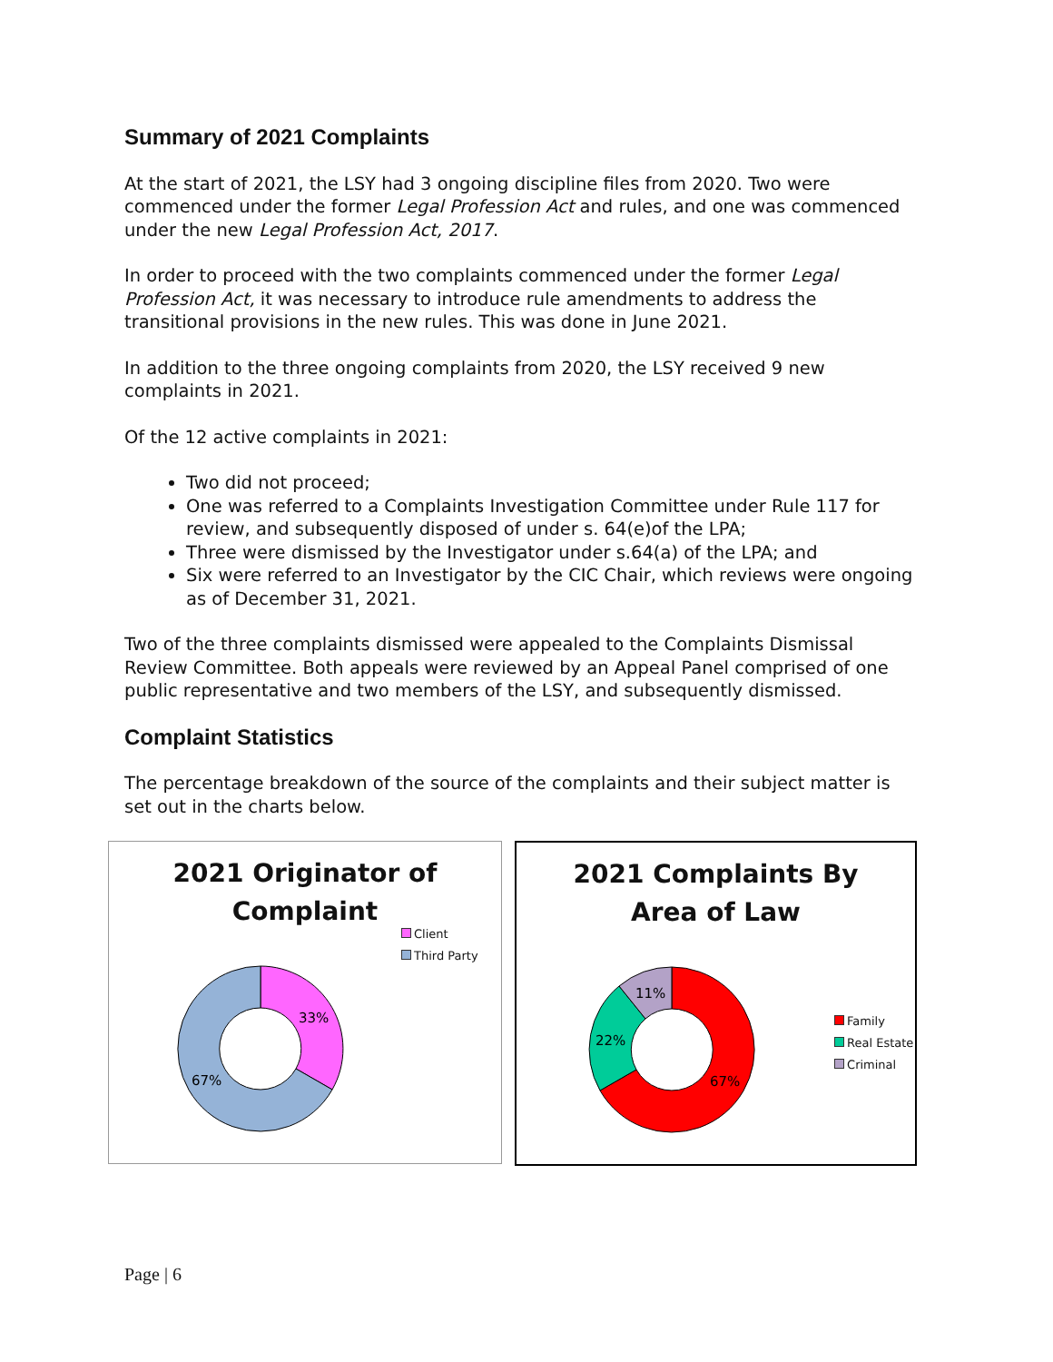Summary of 2021 Complaints
At the start of 2021, the LSY had 3 ongoing discipline files from 2020. Two were commenced under the former Legal Profession Act and rules, and one was commenced under the new Legal Profession Act, 2017.
In order to proceed with the two complaints commenced under the former Legal Profession Act, it was necessary to introduce rule amendments to address the transitional provisions in the new rules. This was done in June 2021.
In addition to the three ongoing complaints from 2020, the LSY received 9 new complaints in 2021.
Of the 12 active complaints in 2021:
Two did not proceed;
One was referred to a Complaints Investigation Committee under Rule 117 for review, and subsequently disposed of under s. 64(e)of the LPA;
Three were dismissed by the Investigator under s.64(a) of the LPA; and
Six were referred to an Investigator by the CIC Chair, which reviews were ongoing as of December 31, 2021.
Two of the three complaints dismissed were appealed to the Complaints Dismissal Review Committee. Both appeals were reviewed by an Appeal Panel comprised of one public representative and two members of the LSY, and subsequently dismissed.
Complaint Statistics
The percentage breakdown of the source of the complaints and their subject matter is set out in the charts below.
2021 Originator of
Complaint
Client
Third Party
33%
67%
2021 Complaints By
Area of Law
Family
Real Estate
Criminal
11%
22%
67%
Page | 6